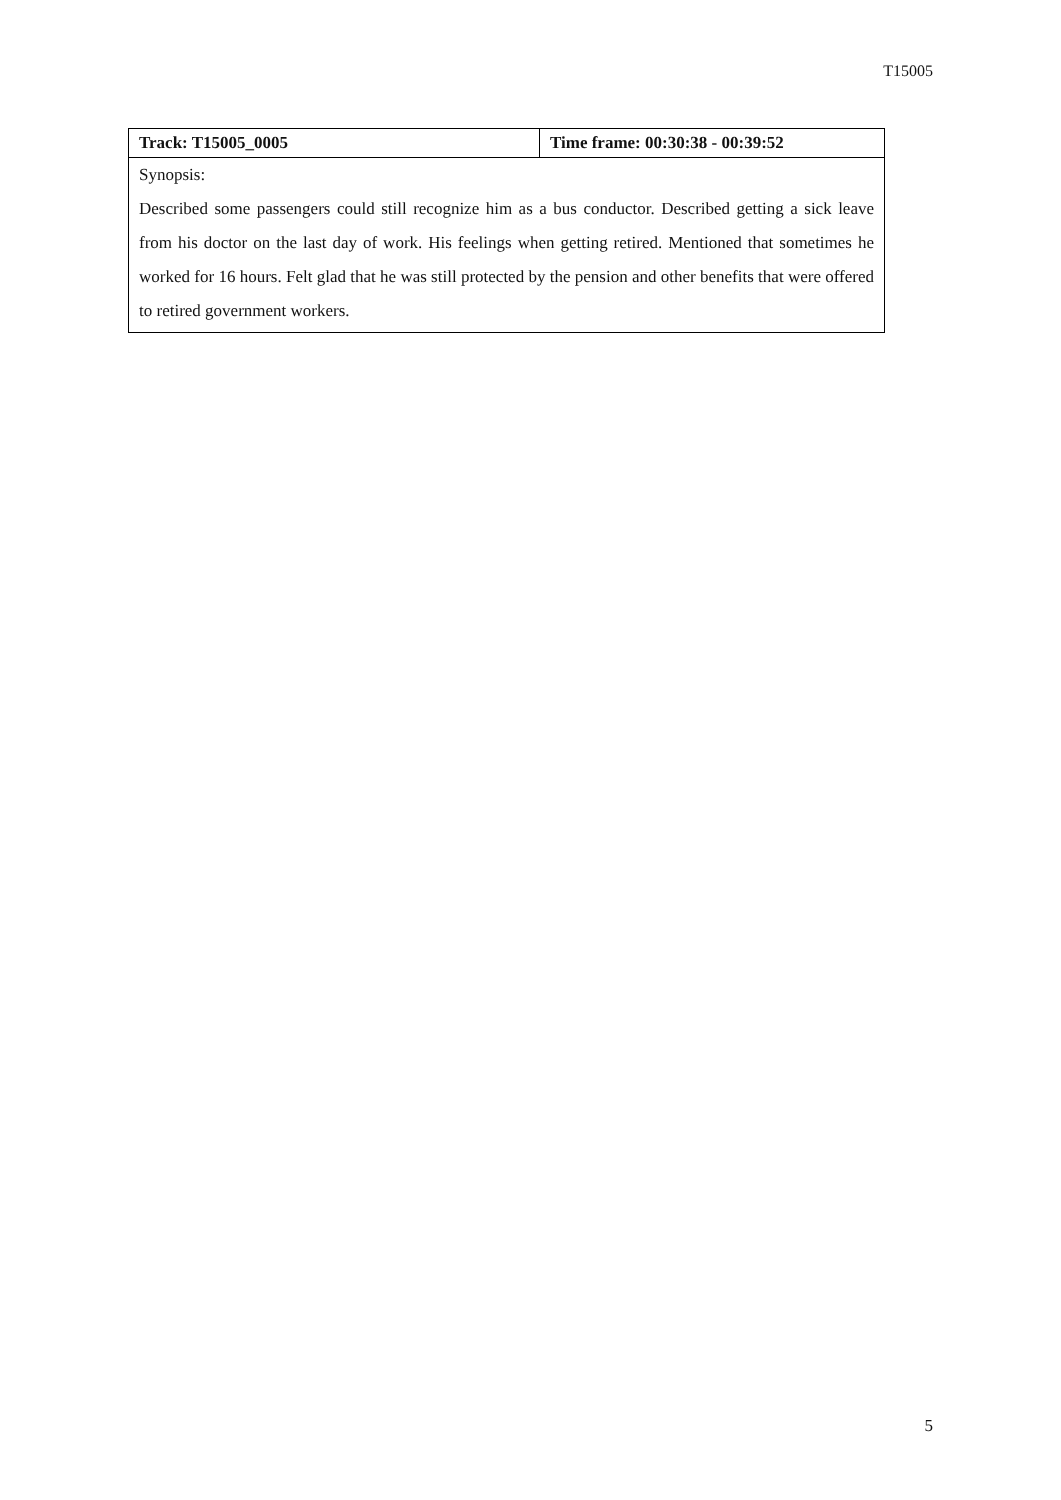T15005
| Track: T15005_0005 | Time frame: 00:30:38 - 00:39:52 |
| --- | --- |
| Synopsis: Described some passengers could still recognize him as a bus conductor. Described getting a sick leave from his doctor on the last day of work. His feelings when getting retired. Mentioned that sometimes he worked for 16 hours. Felt glad that he was still protected by the pension and other benefits that were offered to retired government workers. | |
5